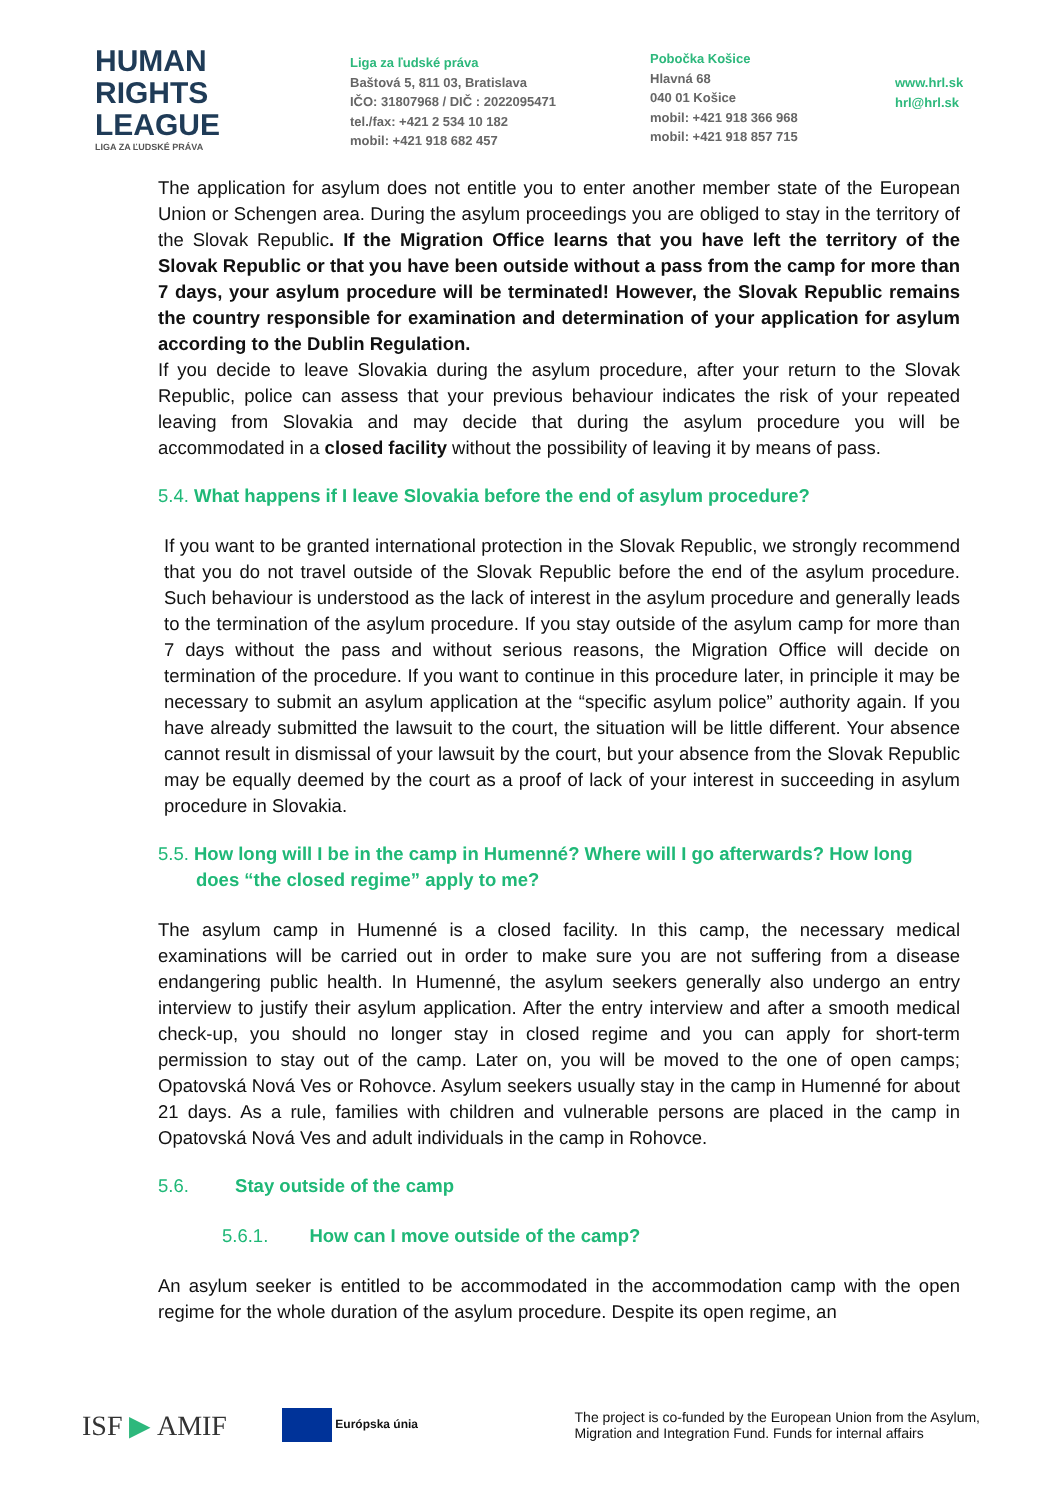HUMAN
RIGHTS
LEAGUE
LIGA ZA ĽUDSKÉ PRÁVA
Liga za ľudské práva
Baštová 5, 811 03, Bratislava
IČO: 31807968 / DIČ : 2022095471
tel./fax: +421 2 534 10 182
mobil: +421 918 682 457
Pobočka Košice
Hlavná 68
040 01 Košice
mobil: +421 918 366 968
mobil: +421 918 857 715
www.hrl.sk
hrl@hrl.sk
The application for asylum does not entitle you to enter another member state of the European Union or Schengen area. During the asylum proceedings you are obliged to stay in the territory of the Slovak Republic. If the Migration Office learns that you have left the territory of the Slovak Republic or that you have been outside without a pass from the camp for more than 7 days, your asylum procedure will be terminated! However, the Slovak Republic remains the country responsible for examination and determination of your application for asylum according to the Dublin Regulation.
If you decide to leave Slovakia during the asylum procedure, after your return to the Slovak Republic, police can assess that your previous behaviour indicates the risk of your repeated leaving from Slovakia and may decide that during the asylum procedure you will be accommodated in a closed facility without the possibility of leaving it by means of pass.
5.4. What happens if I leave Slovakia before the end of asylum procedure?
If you want to be granted international protection in the Slovak Republic, we strongly recommend that you do not travel outside of the Slovak Republic before the end of the asylum procedure. Such behaviour is understood as the lack of interest in the asylum procedure and generally leads to the termination of the asylum procedure. If you stay outside of the asylum camp for more than 7 days without the pass and without serious reasons, the Migration Office will decide on termination of the procedure. If you want to continue in this procedure later, in principle it may be necessary to submit an asylum application at the “specific asylum police” authority again. If you have already submitted the lawsuit to the court, the situation will be little different. Your absence cannot result in dismissal of your lawsuit by the court, but your absence from the Slovak Republic may be equally deemed by the court as a proof of lack of your interest in succeeding in asylum procedure in Slovakia.
5.5. How long will I be in the camp in Humenné? Where will I go afterwards? How long does “the closed regime” apply to me?
The asylum camp in Humenné is a closed facility. In this camp, the necessary medical examinations will be carried out in order to make sure you are not suffering from a disease endangering public health. In Humenné, the asylum seekers generally also undergo an entry interview to justify their asylum application. After the entry interview and after a smooth medical check-up, you should no longer stay in closed regime and you can apply for short-term permission to stay out of the camp. Later on, you will be moved to the one of open camps; Opatovská Nová Ves or Rohovce. Asylum seekers usually stay in the camp in Humenné for about 21 days. As a rule, families with children and vulnerable persons are placed in the camp in Opatovská Nová Ves and adult individuals in the camp in Rohovce.
5.6. Stay outside of the camp
5.6.1. How can I move outside of the camp?
An asylum seeker is entitled to be accommodated in the accommodation camp with the open regime for the whole duration of the asylum procedure. Despite its open regime, an
ISF ▶ AMIF
Európska únia
The project is co-funded by the European Union from the Asylum,
Migration and Integration Fund. Funds for internal affairs